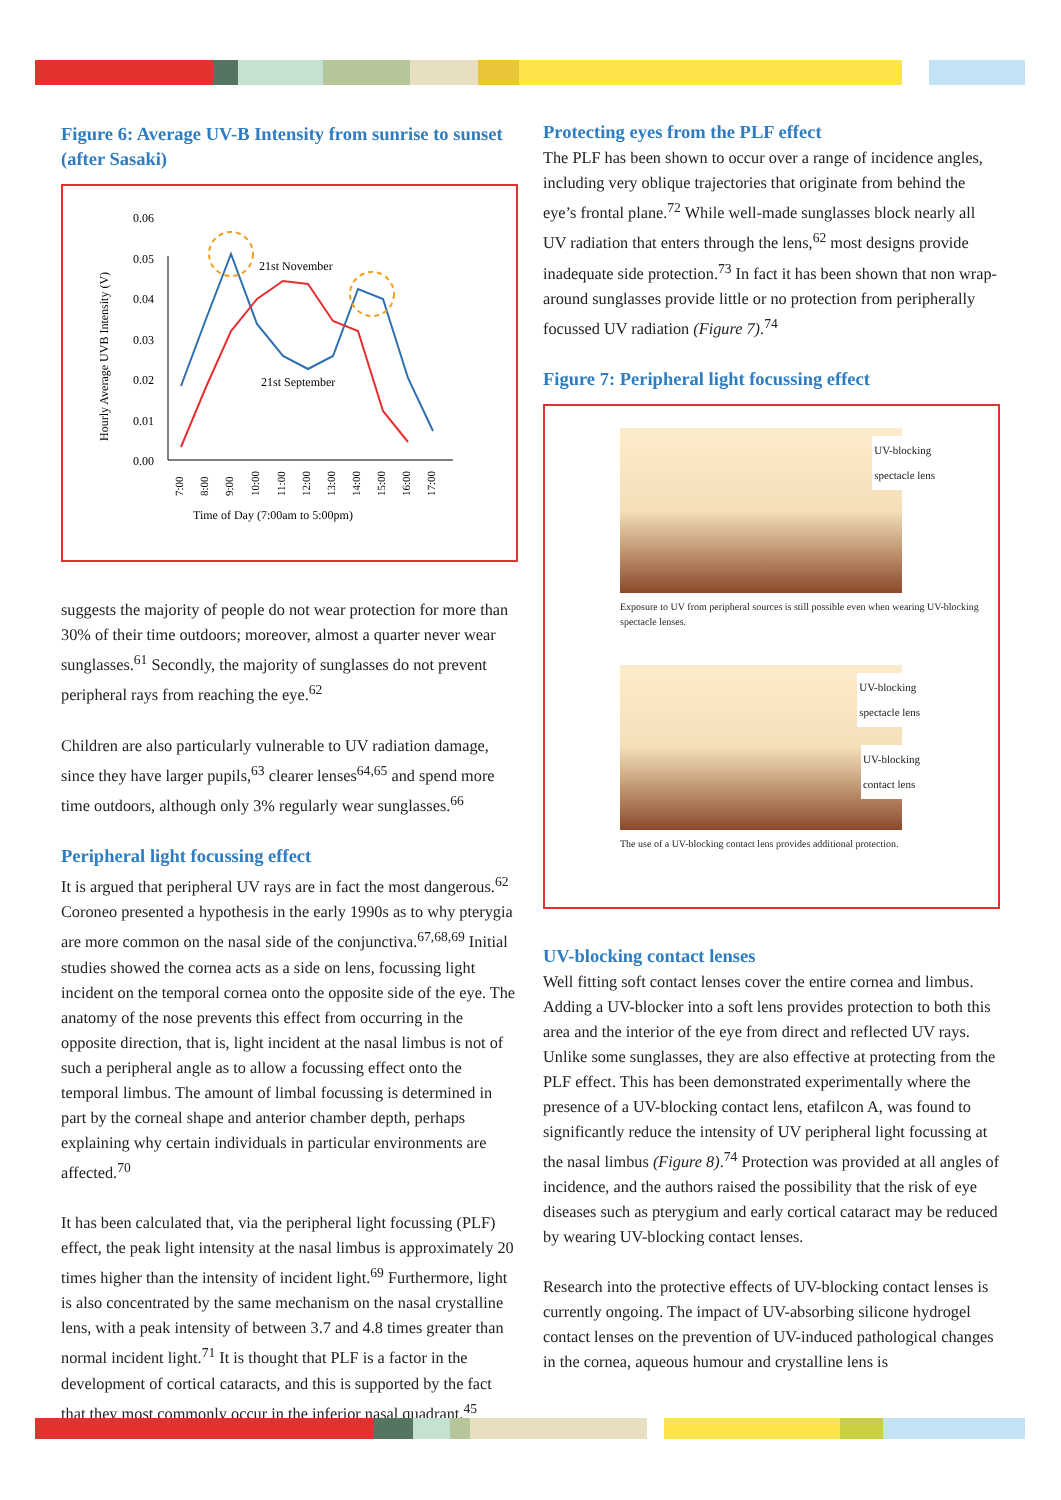Figure 6: Average UV-B Intensity from sunrise to sunset (after Sasaki)
0.06
0.05
0.04
0.03
0.02
0.01
0.00
Hourly Average UVB Intensity (V)
21st November
21st September
Time of Day (7:00am to 5:00pm)
7:00
8:00
9:00
10:00
11:00
12:00
13:00
14:00
15:00
16:00
17:00
suggests the majority of people do not wear protection for more than 30% of their time outdoors; moreover, almost a quarter never wear sunglasses.<sup>61</sup> Secondly, the majority of sunglasses do not prevent peripheral rays from reaching the eye.<sup>62</sup>
Children are also particularly vulnerable to UV radiation damage, since they have larger pupils,<sup>63</sup> clearer lenses<sup>64,65</sup> and spend more time outdoors, although only 3% regularly wear sunglasses.<sup>66</sup>
Peripheral light focussing effect
It is argued that peripheral UV rays are in fact the most dangerous.<sup>62</sup> Coroneo presented a hypothesis in the early 1990s as to why pterygia are more common on the nasal side of the conjunctiva.<sup>67,68,69</sup> Initial studies showed the cornea acts as a side on lens, focussing light incident on the temporal cornea onto the opposite side of the eye. The anatomy of the nose prevents this effect from occurring in the opposite direction, that is, light incident at the nasal limbus is not of such a peripheral angle as to allow a focussing effect onto the temporal limbus. The amount of limbal focussing is determined in part by the corneal shape and anterior chamber depth, perhaps explaining why certain individuals in particular environments are affected.<sup>70</sup>
It has been calculated that, via the peripheral light focussing (PLF) effect, the peak light intensity at the nasal limbus is approximately 20 times higher than the intensity of incident light.<sup>69</sup> Furthermore, light is also concentrated by the same mechanism on the nasal crystalline lens, with a peak intensity of between 3.7 and 4.8 times greater than normal incident light.<sup>71</sup> It is thought that PLF is a factor in the development of cortical cataracts, and this is supported by the fact that they most commonly occur in the inferior nasal quadrant.<sup>45</sup>
Protecting eyes from the PLF effect
The PLF has been shown to occur over a range of incidence angles, including very oblique trajectories that originate from behind the eye’s frontal plane.<sup>72</sup> While well-made sunglasses block nearly all UV radiation that enters through the lens,<sup>62</sup> most designs provide inadequate side protection.<sup>73</sup> In fact it has been shown that non wrap-around sunglasses provide little or no protection from peripherally focussed UV radiation (Figure 7).<sup>74</sup>
Figure 7: Peripheral light focussing effect
UV-blocking
spectacle lens
Exposure to UV from peripheral sources is still possible even when wearing UV-blocking spectacle lenses.
UV-blocking
spectacle lens
UV-blocking
contact lens
The use of a UV-blocking contact lens provides additional protection.
UV-blocking contact lenses
Well fitting soft contact lenses cover the entire cornea and limbus. Adding a UV-blocker into a soft lens provides protection to both this area and the interior of the eye from direct and reflected UV rays. Unlike some sunglasses, they are also effective at protecting from the PLF effect. This has been demonstrated experimentally where the presence of a UV-blocking contact lens, etafilcon A, was found to significantly reduce the intensity of UV peripheral light focussing at the nasal limbus (Figure 8).<sup>74</sup> Protection was provided at all angles of incidence, and the authors raised the possibility that the risk of eye diseases such as pterygium and early cortical cataract may be reduced by wearing UV-blocking contact lenses.
Research into the protective effects of UV-blocking contact lenses is currently ongoing. The impact of UV-absorbing silicone hydrogel contact lenses on the prevention of UV-induced pathological changes in the cornea, aqueous humour and crystalline lens is